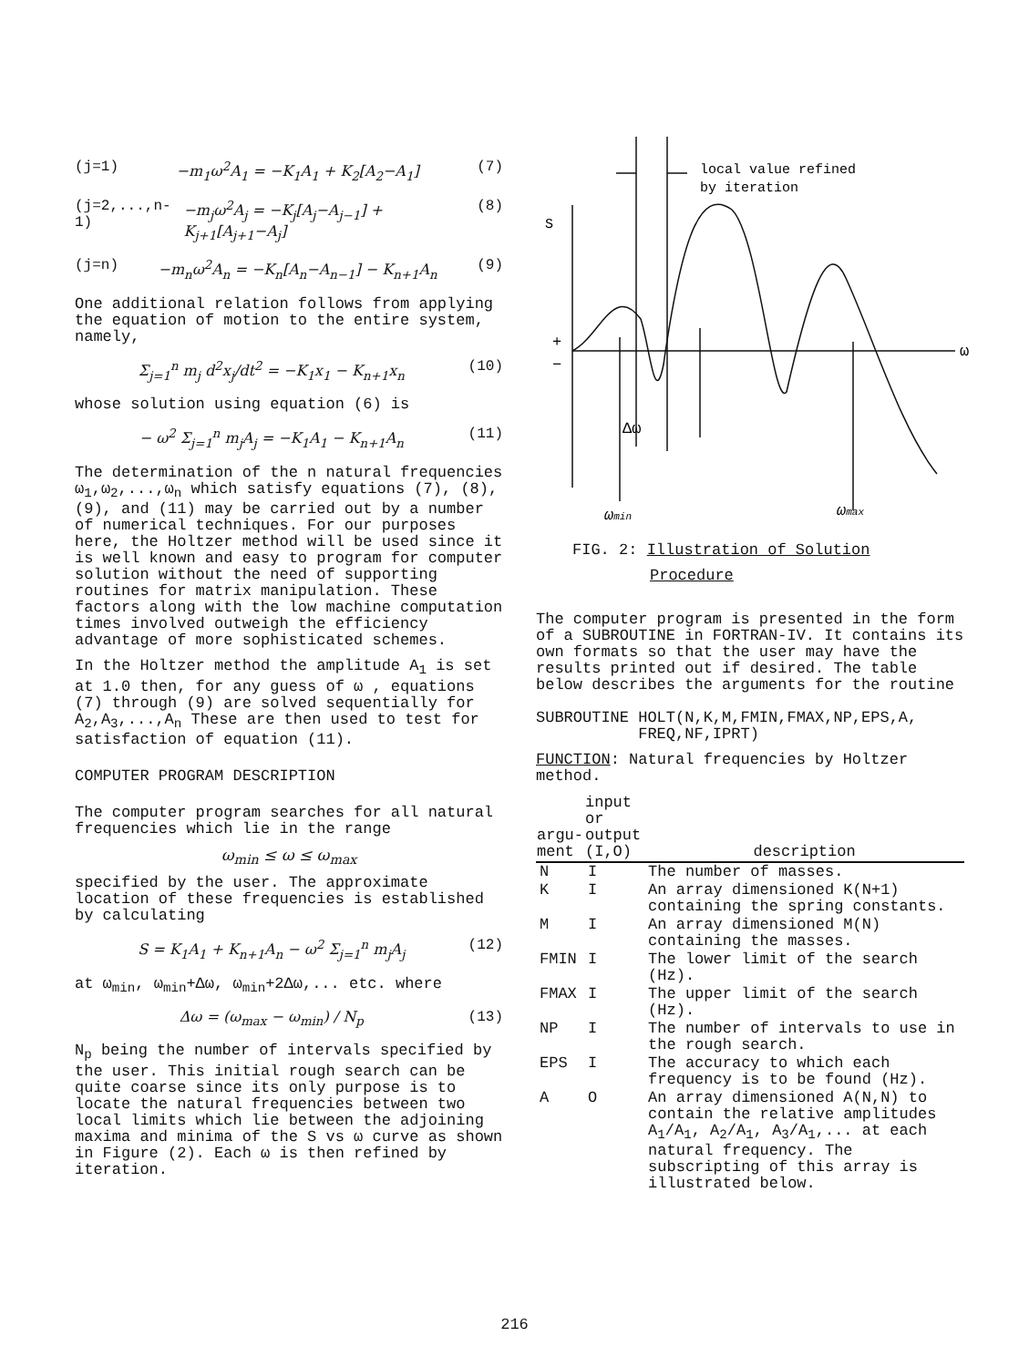(j=1) −m<sub>1</sub>ω<sup>2</sup>A<sub>1</sub> = −K<sub>1</sub>A<sub>1</sub> + K<sub>2</sub>[A<sub>2</sub>−A<sub>1</sub>] (7)
(j=2,...,n-1) −m<sub>j</sub>ω<sup>2</sup>A<sub>j</sub> = −K<sub>j</sub>[A<sub>j</sub>−A<sub>j−1</sub>] + K<sub>j+1</sub>[A<sub>j+1</sub>−A<sub>j</sub>] (8)
(j=n) −m<sub>n</sub>ω<sup>2</sup>A<sub>n</sub> = −K<sub>n</sub>[A<sub>n</sub>−A<sub>n−1</sub>] − K<sub>n+1</sub>A<sub>n</sub> (9)
One additional relation follows from applying the equation of motion to the entire system, namely,
Σ<sub>j=1</sub><sup>n</sup> m<sub>j</sub> d<sup>2</sup>x<sub>j</sub>/dt<sup>2</sup> = −K<sub>1</sub>x<sub>1</sub> − K<sub>n+1</sub>x<sub>n</sub> (10)
whose solution using equation (6) is
− ω<sup>2</sup> Σ<sub>j=1</sub><sup>n</sup> m<sub>j</sub>A<sub>j</sub> = −K<sub>1</sub>A<sub>1</sub> − K<sub>n+1</sub>A<sub>n</sub> (11)
The determination of the n natural frequencies ω<sub>1</sub>,ω<sub>2</sub>,...,ω<sub>n</sub> which satisfy equations (7), (8), (9), and (11) may be carried out by a number of numerical techniques. For our purposes here, the Holtzer method will be used since it is well known and easy to program for computer solution without the need of supporting routines for matrix manipulation. These factors along with the low machine computation times involved outweigh the efficiency advantage of more sophisticated schemes.
In the Holtzer method the amplitude A<sub>1</sub> is set at 1.0 then, for any guess of ω , equations (7) through (9) are solved sequentially for A<sub>2</sub>,A<sub>3</sub>,...,A<sub>n</sub> These are then used to test for satisfaction of equation (11).
COMPUTER PROGRAM DESCRIPTION
The computer program searches for all natural frequencies which lie in the range
ω<sub>min</sub> ≤ ω ≤ ω<sub>max</sub>
specified by the user. The approximate location of these frequencies is established by calculating
S = K<sub>1</sub>A<sub>1</sub> + K<sub>n+1</sub>A<sub>n</sub> − ω<sup>2</sup> Σ<sub>j=1</sub><sup>n</sup> m<sub>j</sub>A<sub>j</sub> (12)
at ω<sub>min</sub>, ω<sub>min</sub>+Δω, ω<sub>min</sub>+2Δω,... etc. where
Δω = (ω<sub>max</sub> − ω<sub>min</sub>) / N<sub>p</sub> (13)
N<sub>p</sub> being the number of intervals specified by the user. This initial rough search can be quite coarse since its only purpose is to locate the natural frequencies between two local limits which lie between the adjoining maxima and minima of the S vs ω curve as shown in Figure (2). Each ω is then refined by iteration.
local value refined
by iteration
S
+
−
ω
Δω
ωmin
ωmax
FIG. 2: Illustration of Solution
Procedure
The computer program is presented in the form of a SUBROUTINE in FORTRAN-IV. It contains its own formats so that the user may have the results printed out if desired. The table below describes the arguments for the routine
SUBROUTINE HOLT(N,K,M,FMIN,FMAX,NP,EPS,A,
FREQ,NF,IPRT)
FUNCTION: Natural frequencies by Holtzer method.
| argu- ment | input or output (I,O) | description |
| --- | --- | --- |
| N | I | The number of masses. |
| K | I | An array dimensioned K(N+1) containing the spring constants. |
| M | I | An array dimensioned M(N) containing the masses. |
| FMIN | I | The lower limit of the search (Hz). |
| FMAX | I | The upper limit of the search (Hz). |
| NP | I | The number of intervals to use in the rough search. |
| EPS | I | The accuracy to which each frequency is to be found (Hz). |
| A | O | An array dimensioned A(N,N) to contain the relative amplitudes A<sub>1</sub>/A<sub>1</sub>, A<sub>2</sub>/A<sub>1</sub>, A<sub>3</sub>/A<sub>1</sub>,... at each natural frequency. The subscripting of this array is illustrated below. |
216